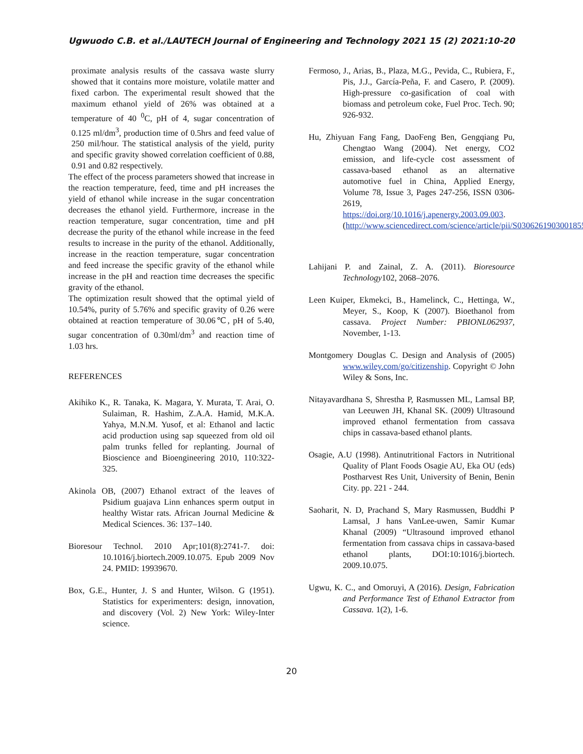Ugwuodo C.B. et al./LAUTECH Journal of Engineering and Technology 2021 15 (2) 2021:10-20
proximate analysis results of the cassava waste slurry showed that it contains more moisture, volatile matter and fixed carbon. The experimental result showed that the maximum ethanol yield of 26% was obtained at a temperature of 40 <sup>0</sup>C, pH of 4, sugar concentration of 0.125 ml/dm<sup>3</sup>, production time of 0.5hrs and feed value of 250 mil/hour. The statistical analysis of the yield, purity and specific gravity showed correlation coefficient of 0.88, 0.91 and 0.82 respectively.
The effect of the process parameters showed that increase in the reaction temperature, feed, time and pH increases the yield of ethanol while increase in the sugar concentration decreases the ethanol yield. Furthermore, increase in the reaction temperature, sugar concentration, time and pH decrease the purity of the ethanol while increase in the feed results to increase in the purity of the ethanol. Additionally, increase in the reaction temperature, sugar concentration and feed increase the specific gravity of the ethanol while increase in the pH and reaction time decreases the specific gravity of the ethanol.
The optimization result showed that the optimal yield of 10.54%, purity of 5.76% and specific gravity of 0.26 were obtained at reaction temperature of 30.06℃, pH of 5.40, sugar concentration of 0.30ml/dm<sup>3</sup> and reaction time of 1.03 hrs.
REFERENCES
Akihiko K., R. Tanaka, K. Magara, Y. Murata, T. Arai, O. Sulaiman, R. Hashim, Z.A.A. Hamid, M.K.A. Yahya, M.N.M. Yusof, et al: Ethanol and lactic acid production using sap squeezed from old oil palm trunks felled for replanting. Journal of Bioscience and Bioengineering 2010, 110:322-325.
Akinola OB, (2007) Ethanol extract of the leaves of Psidium guajava Linn enhances sperm output in healthy Wistar rats. African Journal Medicine & Medical Sciences. 36: 137–140.
Bioresour Technol. 2010 Apr;101(8):2741-7. doi: 10.1016/j.biortech.2009.10.075. Epub 2009 Nov 24. PMID: 19939670.
Box, G.E., Hunter, J. S and Hunter, Wilson. G (1951). Statistics for experimenters: design, innovation, and discovery (Vol. 2) New York: Wiley-Inter science.
Fermoso, J., Arias, B., Plaza, M.G., Pevida, C., Rubiera, F., Pis, J.J., García-Peña, F. and Casero, P. (2009). High-pressure co-gasification of coal with biomass and petroleum coke, Fuel Proc. Tech. 90; 926-932.
Hu, Zhiyuan Fang Fang, DaoFeng Ben, Gengqiang Pu, Chengtao Wang (2004). Net energy, CO2 emission, and life-cycle cost assessment of cassava-based ethanol as an alternative automotive fuel in China, Applied Energy, Volume 78, Issue 3, Pages 247-256, ISSN 0306-2619, https://doi.org/10.1016/j.apenergy.2003.09.003. (http://www.sciencedirect.com/science/article/pii/S0306261903001855)
Lahijani P. and Zainal, Z. A. (2011). Bioresource Technology102, 2068–2076.
Leen Kuiper, Ekmekci, B., Hamelinck, C., Hettinga, W., Meyer, S., Koop, K (2007). Bioethanol from cassava. Project Number: PBIONL062937, November, 1-13.
Montgomery Douglas C. Design and Analysis of (2005) www.wiley.com/go/citizenship. Copyright © John Wiley & Sons, Inc.
Nitayavardhana S, Shrestha P, Rasmussen ML, Lamsal BP, van Leeuwen JH, Khanal SK. (2009) Ultrasound improved ethanol fermentation from cassava chips in cassava-based ethanol plants.
Osagie, A.U (1998). Antinutritional Factors in Nutritional Quality of Plant Foods Osagie AU, Eka OU (eds) Postharvest Res Unit, University of Benin, Benin City. pp. 221 - 244.
Saoharit, N. D, Prachand S, Mary Rasmussen, Buddhi P Lamsal, J hans VanLee-uwen, Samir Kumar Khanal (2009) “Ultrasound improved ethanol fermentation from cassava chips in cassava-based ethanol plants, DOI:10:1016/j.biortech. 2009.10.075.
Ugwu, K. C., and Omoruyi, A (2016). Design, Fabrication and Performance Test of Ethanol Extractor from Cassava. 1(2), 1-6.
20